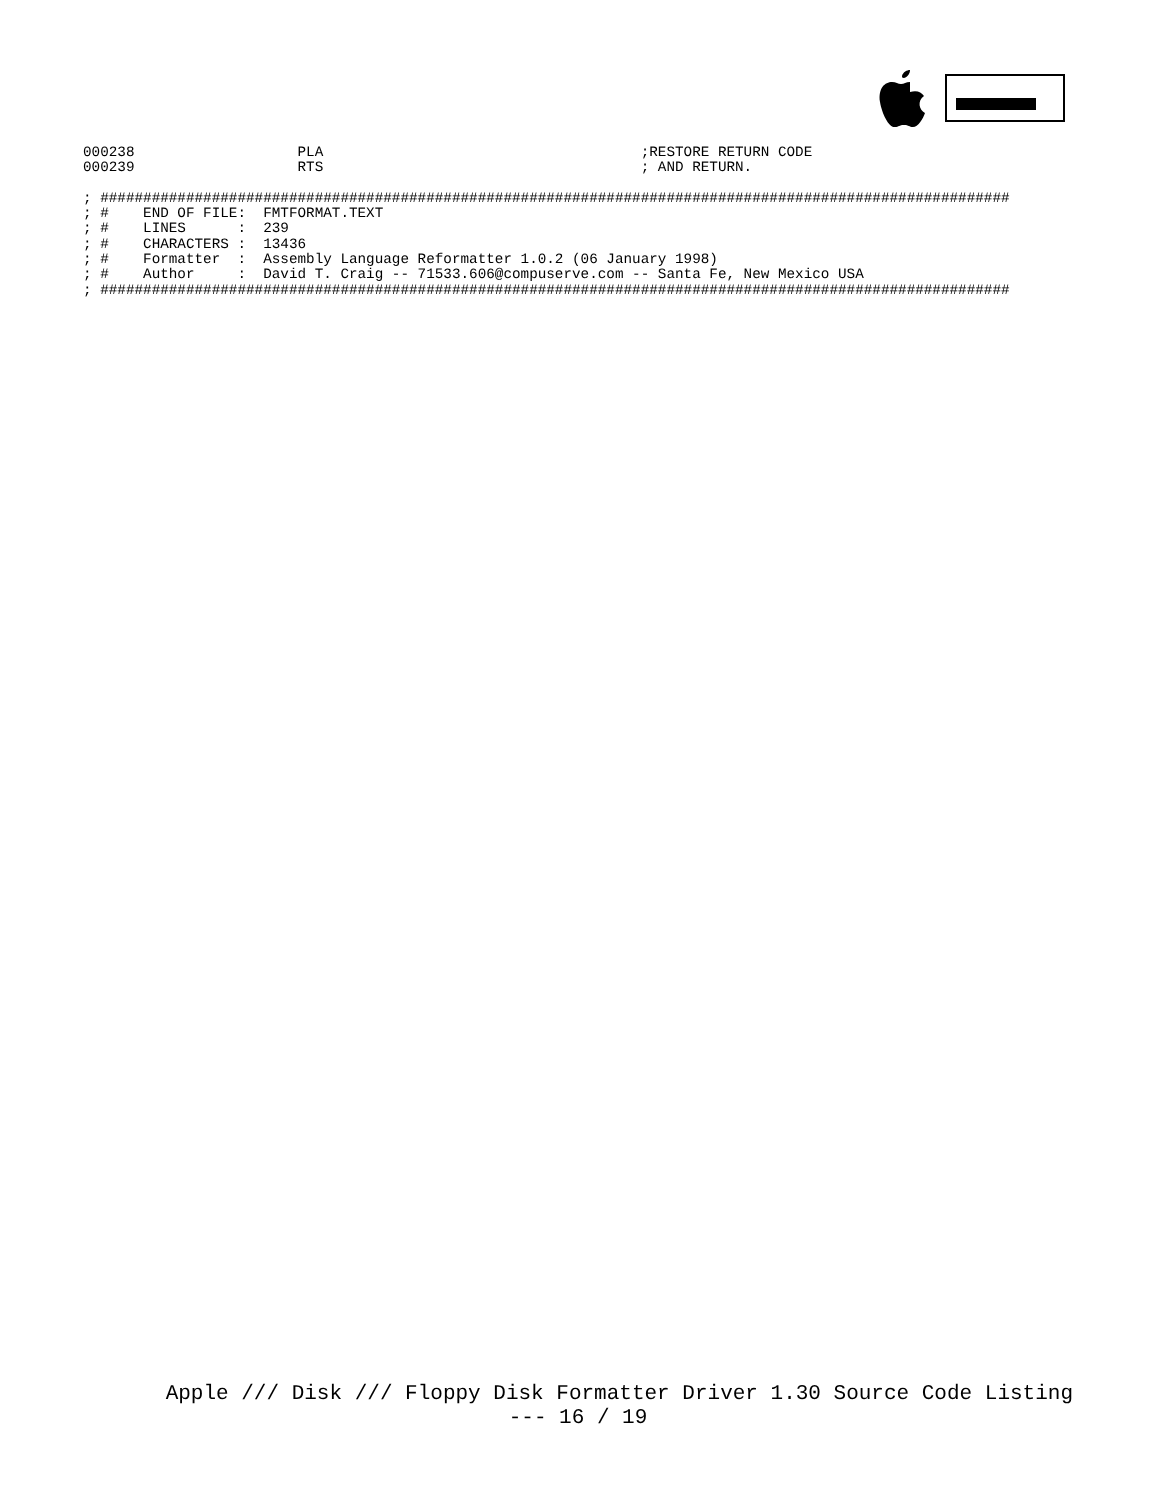000238                   PLA                                     ;RESTORE RETURN CODE
000239                   RTS                                     ; AND RETURN.

; ##########################################################################################################
; #    END OF FILE:  FMTFORMAT.TEXT
; #    LINES      :  239
; #    CHARACTERS :  13436
; #    Formatter  :  Assembly Language Reformatter 1.0.2 (06 January 1998)
; #    Author     :  David T. Craig -- 71533.606@compuserve.com -- Santa Fe, New Mexico USA
; ##########################################################################################################
Apple /// Disk /// Floppy Disk Formatter Driver 1.30 Source Code Listing
--- 16 / 19